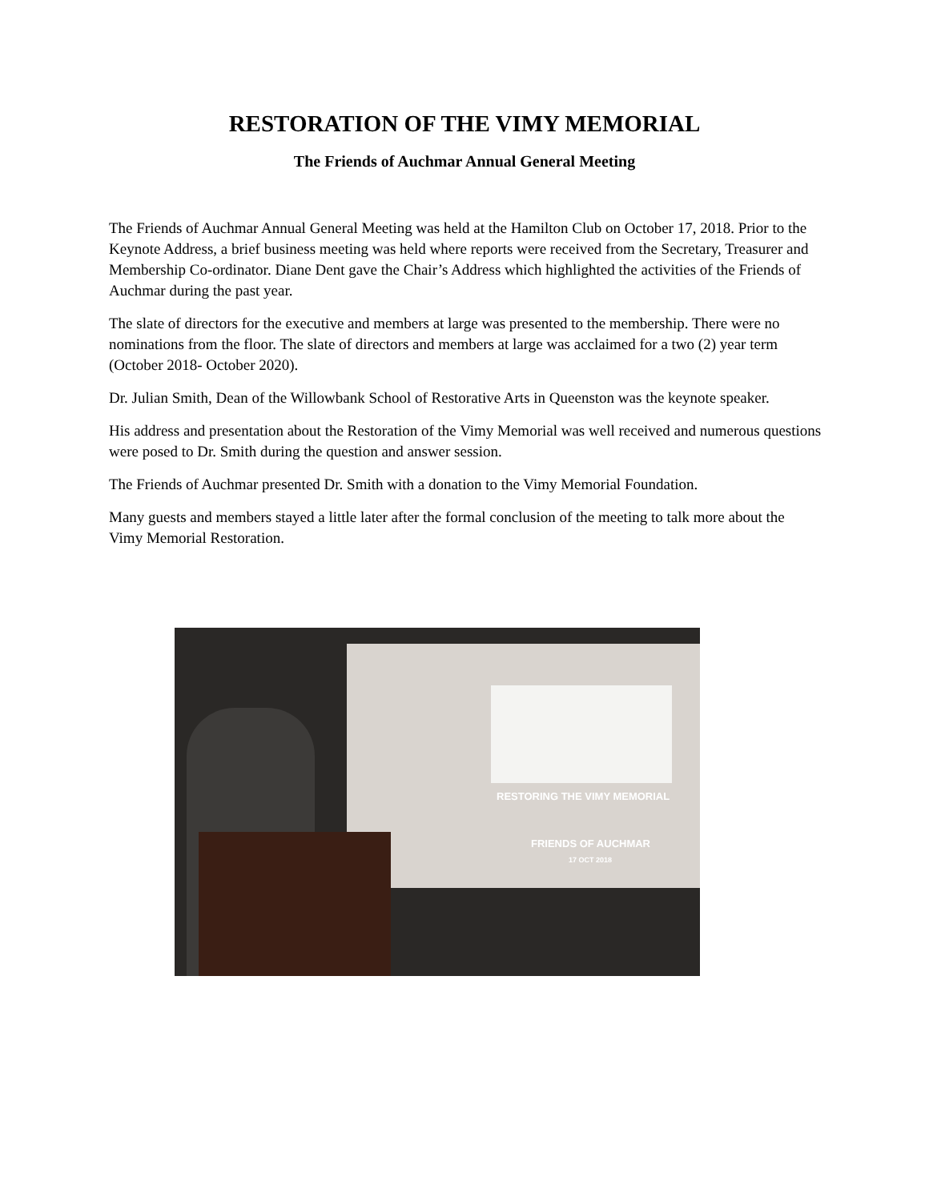RESTORATION OF THE VIMY MEMORIAL
The Friends of Auchmar Annual General Meeting
The Friends of Auchmar Annual General Meeting was held at the Hamilton Club on October 17, 2018. Prior to the Keynote Address, a brief business meeting was held where reports were received from the Secretary, Treasurer and Membership Co-ordinator. Diane Dent gave the Chair’s Address which highlighted the activities of the Friends of Auchmar during the past year.
The slate of directors for the executive and members at large was presented to the membership. There were no nominations from the floor. The slate of directors and members at large was acclaimed for a two (2) year term (October 2018- October 2020).
Dr. Julian Smith, Dean of the Willowbank School of Restorative Arts in Queenston was the keynote speaker.
His address and presentation about the Restoration of the Vimy Memorial was well received and numerous questions were posed to Dr. Smith during the question and answer session.
The Friends of Auchmar presented Dr. Smith with a donation to the Vimy Memorial Foundation.
Many guests and members stayed a little later after the formal conclusion of the meeting to talk more about the Vimy Memorial Restoration.
RESTORING THE VIMY MEMORIAL
FRIENDS OF AUCHMAR
17 OCT 2018